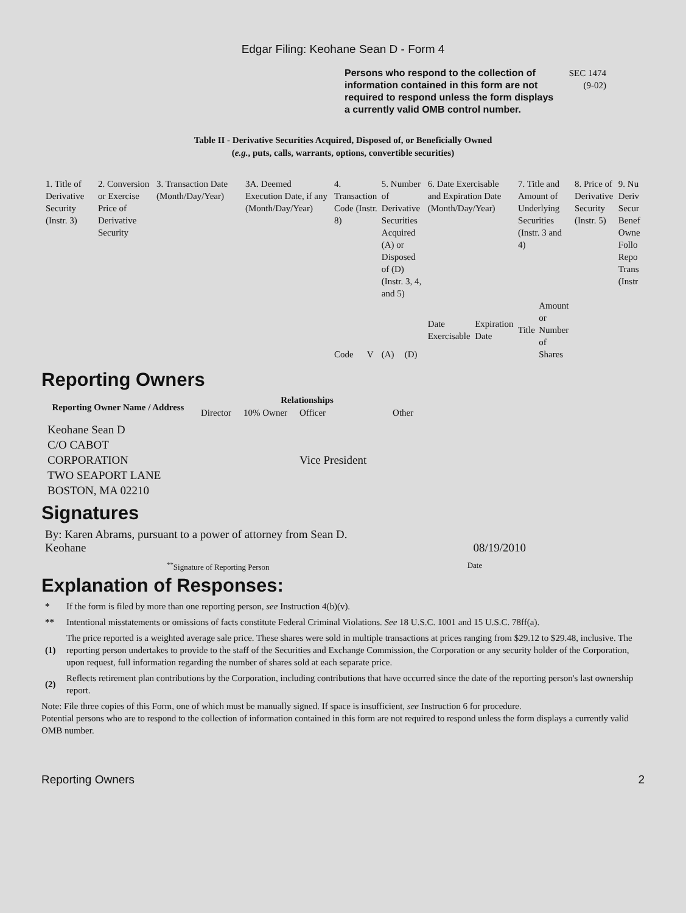Edgar Filing: Keohane Sean D - Form 4
Persons who respond to the collection of information contained in this form are not required to respond unless the form displays a currently valid OMB control number.
SEC 1474
(9-02)
Table II - Derivative Securities Acquired, Disposed of, or Beneficially Owned
(e.g., puts, calls, warrants, options, convertible securities)
| 1. Title of Derivative Security (Instr. 3) | 2. Conversion or Exercise Price of Derivative Security | 3. Transaction Date (Month/Day/Year) | 3A. Deemed Execution Date, if any (Month/Day/Year) | 4. Transaction Code (Instr. 8) | | 5. Number of Derivative Securities Acquired (A) or Disposed of (D) (Instr. 3, 4, and 5) | | 6. Date Exercisable and Expiration Date (Month/Day/Year) | | 7. Title and Amount of Underlying Securities (Instr. 3 and 4) | | 8. Price of Derivative Security (Instr. 5) | 9. Nu Deriv Secur Benef Owne Follo Repo Trans (Instr |
| | | | | Code | V | (A) | (D) | Date Exercisable | Expiration Date | Title | Amount or Number of Shares | | |
Reporting Owners
| Reporting Owner Name / Address | Relationships | | | |
| --- | --- | --- | --- | --- |
| | Director | 10% Owner | Officer | Other |
| Keohane Sean D C/O CABOT CORPORATION TWO SEAPORT LANE BOSTON, MA 02210 | | | Vice President | |
Signatures
By: Karen Abrams, pursuant to a power of attorney from Sean D.
Keohane 08/19/2010
<sup>**</sup> Signature of Reporting Person Date
Explanation of Responses:
* If the form is filed by more than one reporting person, see Instruction 4(b)(v).
** Intentional misstatements or omissions of facts constitute Federal Criminal Violations. See 18 U.S.C. 1001 and 15 U.S.C. 78ff(a).
(1) The price reported is a weighted average sale price. These shares were sold in multiple transactions at prices ranging from $29.12 to $29.48, inclusive. The reporting person undertakes to provide to the staff of the Securities and Exchange Commission, the Corporation or any security holder of the Corporation, upon request, full information regarding the number of shares sold at each separate price.
(2) Reflects retirement plan contributions by the Corporation, including contributions that have occurred since the date of the reporting person's last ownership report.
Note: File three copies of this Form, one of which must be manually signed. If space is insufficient, see Instruction 6 for procedure.
Potential persons who are to respond to the collection of information contained in this form are not required to respond unless the form displays a currently valid OMB number.
Reporting Owners 2